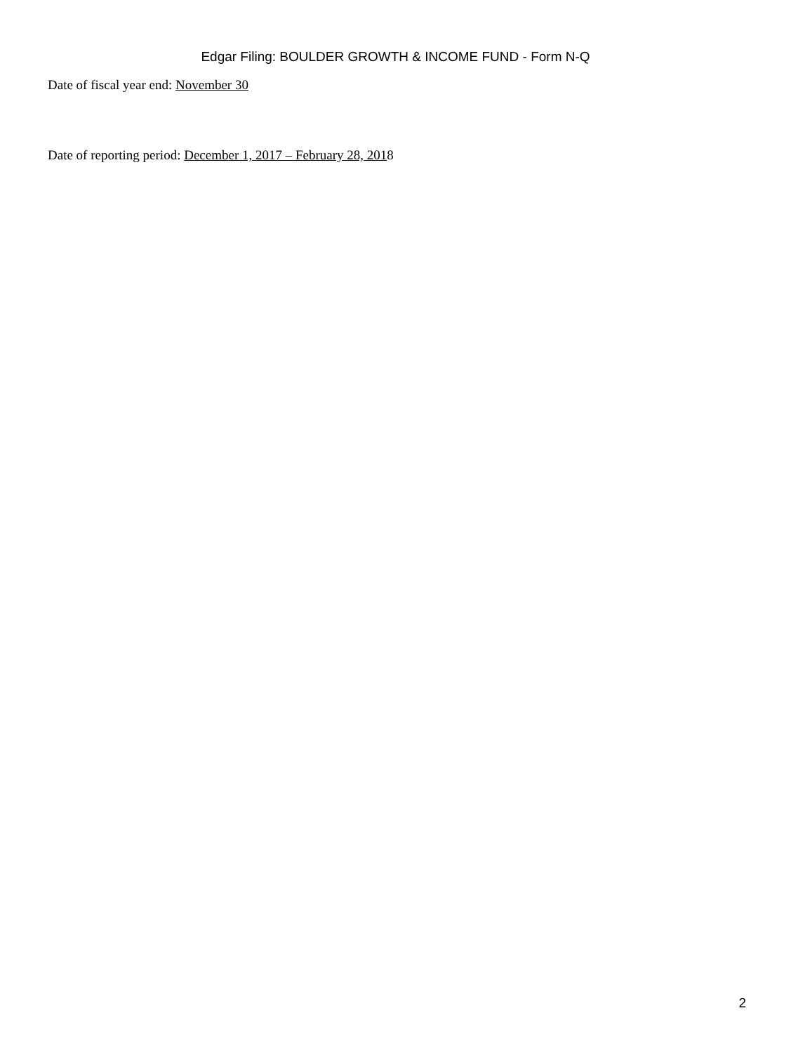Edgar Filing: BOULDER GROWTH & INCOME FUND - Form N-Q
Date of fiscal year end: November 30
Date of reporting period: December 1, 2017 – February 28, 2018
2